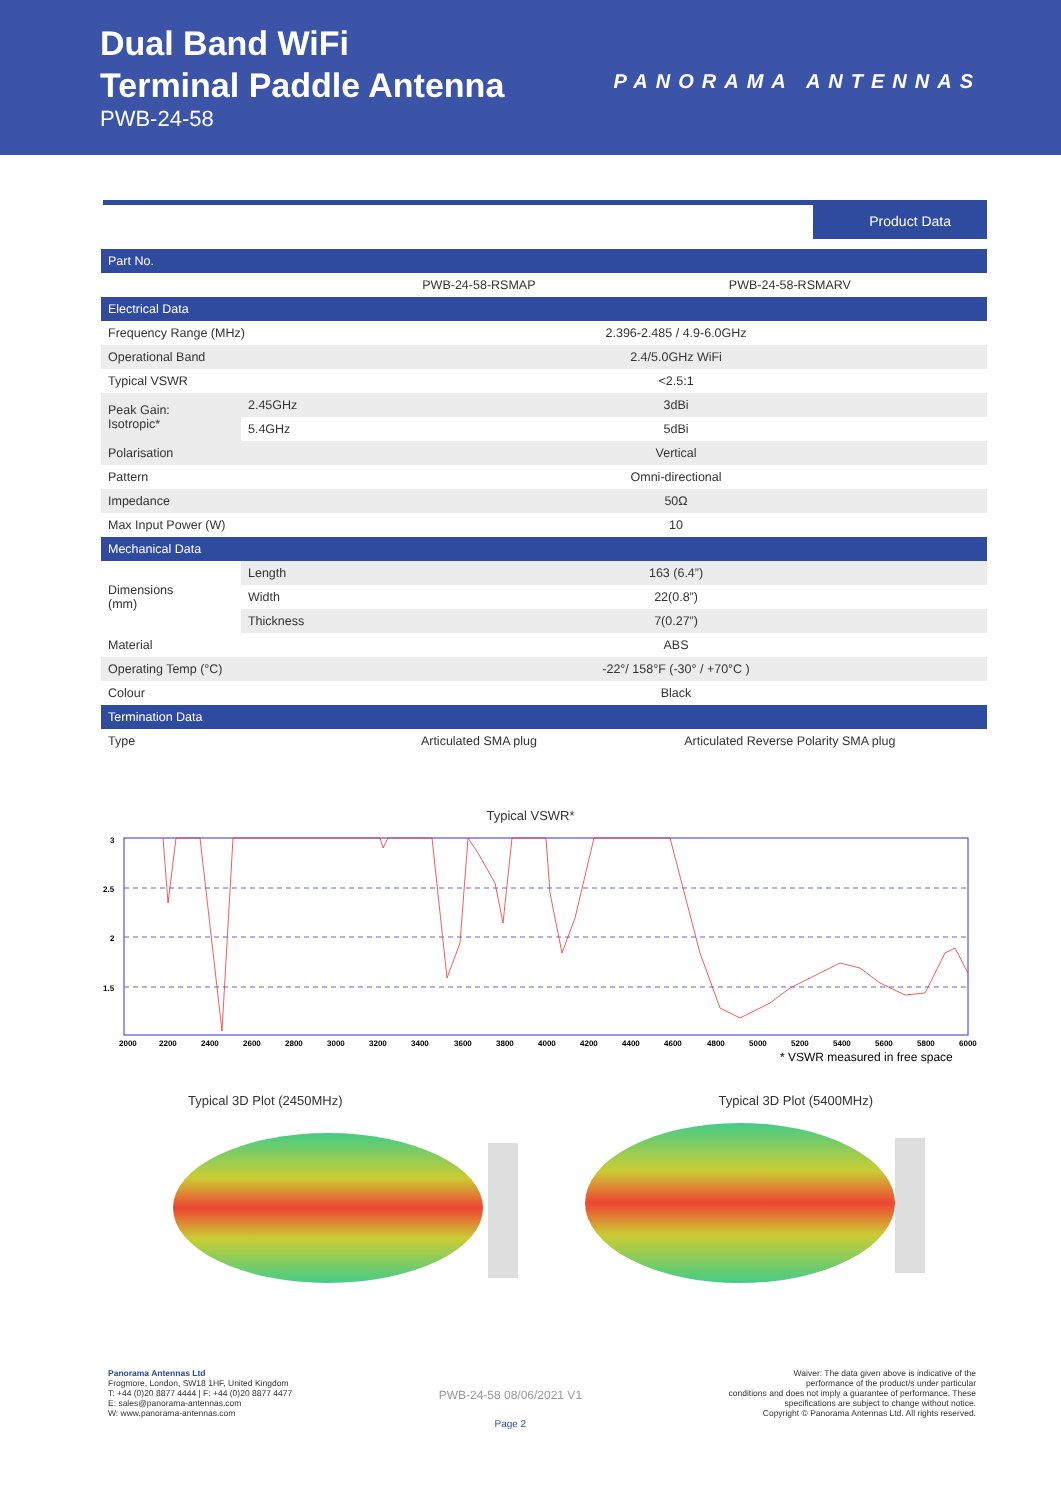Dual Band WiFi
Terminal Paddle Antenna
PWB-24-58
PANORAMA ANTENNAS
Product Data
| Part No. | | | |
| --- | --- | --- | --- |
| | | PWB-24-58-RSMAP | PWB-24-58-RSMARV |
| Electrical Data | | | |
| Frequency Range (MHz) | | 2.396-2.485 / 4.9-6.0GHz | |
| Operational Band | | 2.4/5.0GHz WiFi | |
| Typical VSWR | | <2.5:1 | |
| Peak Gain: Isotropic* | 2.45GHz | 3dBi | |
| | 5.4GHz | 5dBi | |
| Polarisation | | Vertical | |
| Pattern | | Omni-directional | |
| Impedance | | 50Ω | |
| Max Input Power (W) | | 10 | |
| Mechanical Data | | | |
| Dimensions (mm) | Length | 163 (6.4”) | |
| | Width | 22(0.8”) | |
| | Thickness | 7(0.27”) | |
| Material | | ABS | |
| Operating Temp (°C) | | -22°/ 158°F (-30° / +70°C ) | |
| Colour | | Black | |
| Termination Data | | | |
| Type | | Articulated SMA plug | Articulated Reverse Polarity SMA plug |
Typical VSWR*
3
2.5
2
1.5
2000
2200
2400
2600
2800
3000
3200
3400
3600
3800
4000
4200
4400
4600
4800
5000
5200
5400
5600
5800
6000
* VSWR measured in free space
Typical 3D Plot (2450MHz) Typical 3D Plot (5400MHz)
Panorama Antennas Ltd
Frogmore, London, SW18 1HF, United Kingdom
T: +44 (0)20 8877 4444 | F: +44 (0)20 8877 4477
E: sales@panorama-antennas.com
W: www.panorama-antennas.com
PWB-24-58 08/06/2021 V1
Page 2
Waiver: The data given above is indicative of the
performance of the product/s under particular
conditions and does not imply a guarantee of performance. These
specifications are subject to change without notice.
Copyright © Panorama Antennas Ltd. All rights reserved.